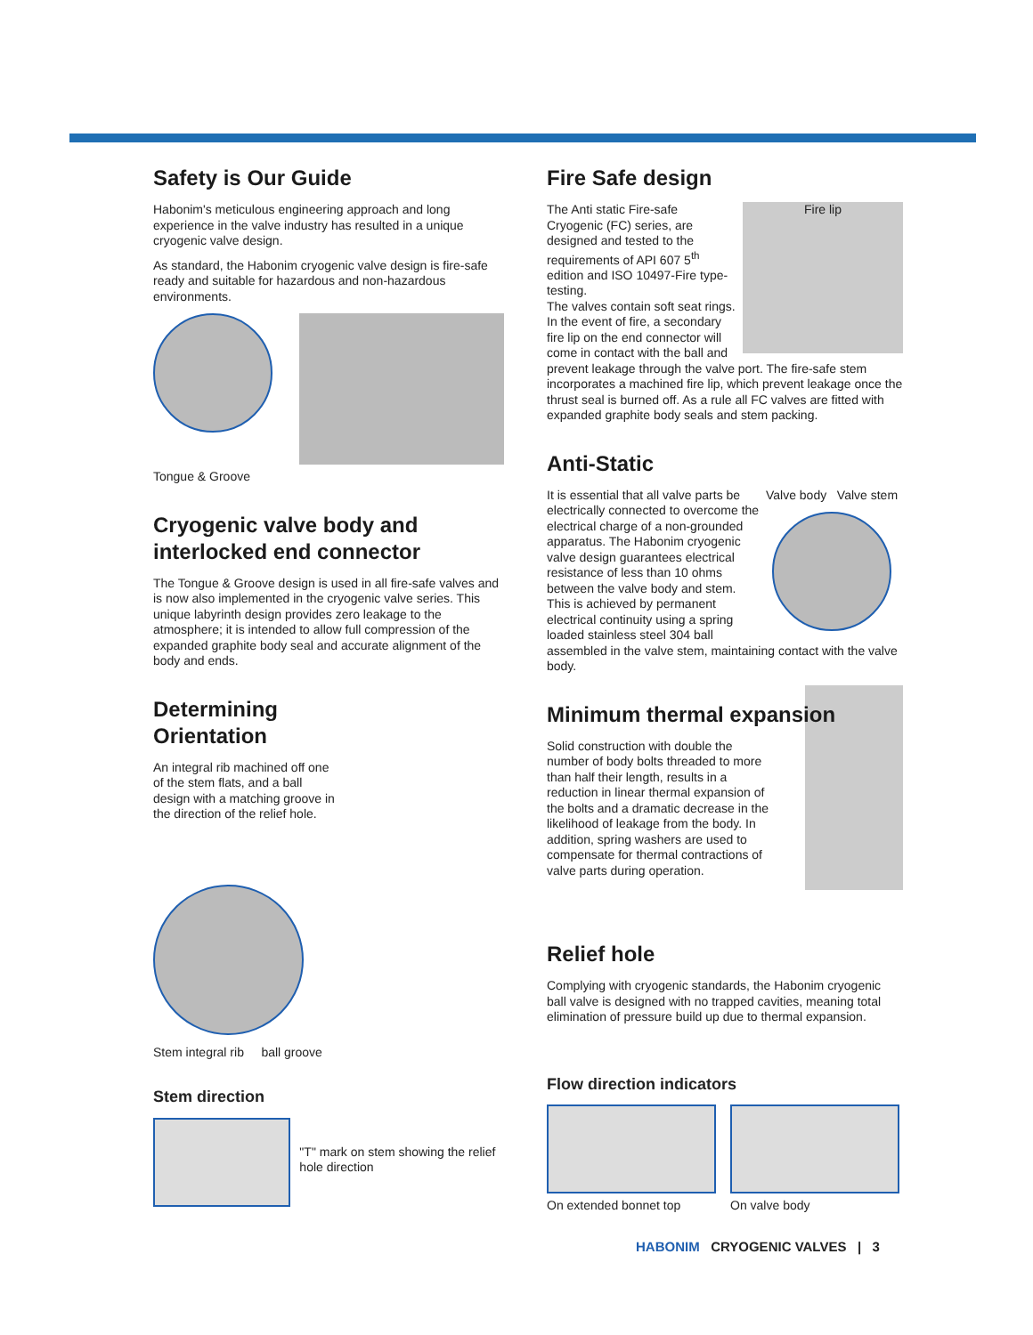Safety is Our Guide
Habonim's meticulous engineering approach and long experience in the valve industry has resulted in a unique cryogenic valve design.
As standard, the Habonim cryogenic valve design is fire-safe ready and suitable for hazardous and non-hazardous environments.
Tongue & Groove
Cryogenic valve body and interlocked end connector
The Tongue & Groove design is used in all fire-safe valves and is now also implemented in the cryogenic valve series. This unique labyrinth design provides zero leakage to the atmosphere; it is intended to allow full compression of the expanded graphite body seal and accurate alignment of the body and ends.
Determining Orientation
An integral rib machined off one of the stem flats, and a ball design with a matching groove in the direction of the relief hole.
Stem integral rib ball groove
Stem direction
"T" mark on stem showing the relief hole direction
Fire Safe design
Fire lip
The Anti static Fire-safe Cryogenic (FC) series, are designed and tested to the requirements of API 607 5<sup>th</sup> edition and ISO 10497-Fire type-testing.
The valves contain soft seat rings. In the event of fire, a secondary fire lip on the end connector will come in contact with the ball and prevent leakage through the valve port. The fire-safe stem incorporates a machined fire lip, which prevent leakage once the thrust seal is burned off. As a rule all FC valves are fitted with expanded graphite body seals and stem packing.
Anti-Static
Valve body Valve stem
It is essential that all valve parts be electrically connected to overcome the electrical charge of a non-grounded apparatus. The Habonim cryogenic valve design guarantees electrical resistance of less than 10 ohms between the valve body and stem. This is achieved by permanent electrical continuity using a spring loaded stainless steel 304 ball assembled in the valve stem, maintaining contact with the valve body.
Minimum thermal expansion
Solid construction with double the number of body bolts threaded to more than half their length, results in a reduction in linear thermal expansion of the bolts and a dramatic decrease in the likelihood of leakage from the body. In addition, spring washers are used to compensate for thermal contractions of valve parts during operation.
Relief hole
Complying with cryogenic standards, the Habonim cryogenic ball valve is designed with no trapped cavities, meaning total elimination of pressure build up due to thermal expansion.
Flow direction indicators
On extended bonnet top On valve body
HABONIM CRYOGENIC VALVES | 3